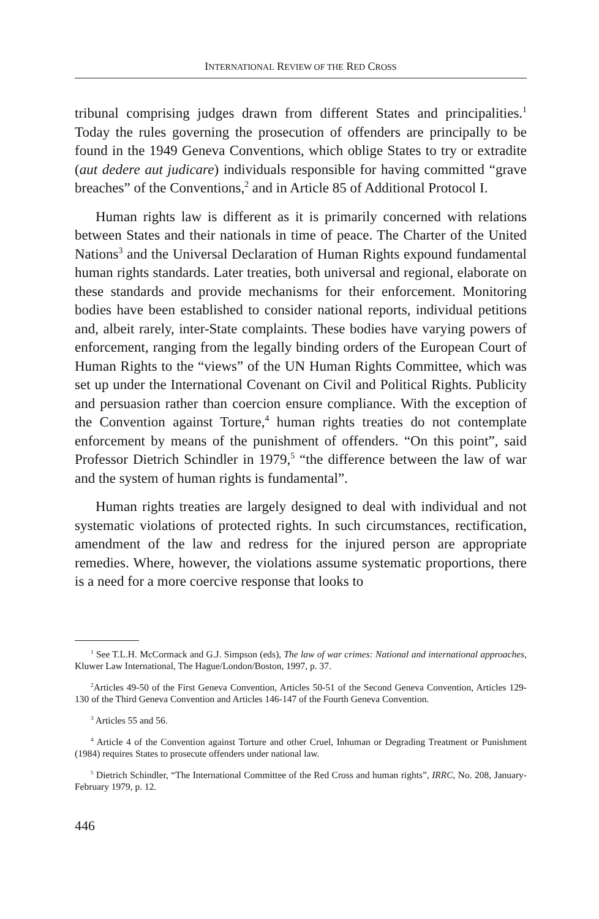INTERNATIONAL REVIEW OF THE RED CROSS
tribunal comprising judges drawn from different States and principalities.<sup>1</sup> Today the rules governing the prosecution of offenders are principally to be found in the 1949 Geneva Conventions, which oblige States to try or extradite (aut dedere aut judicare) individuals responsible for having committed “grave breaches” of the Conventions,<sup>2</sup> and in Article 85 of Additional Protocol I.
Human rights law is different as it is primarily concerned with relations between States and their nationals in time of peace. The Charter of the United Nations<sup>3</sup> and the Universal Declaration of Human Rights expound fundamental human rights standards. Later treaties, both universal and regional, elaborate on these standards and provide mechanisms for their enforcement. Monitoring bodies have been established to consider national reports, individual petitions and, albeit rarely, inter-State complaints. These bodies have varying powers of enforcement, ranging from the legally binding orders of the European Court of Human Rights to the “views” of the UN Human Rights Committee, which was set up under the International Covenant on Civil and Political Rights. Publicity and persuasion rather than coercion ensure compliance. With the exception of the Convention against Torture,<sup>4</sup> human rights treaties do not contemplate enforcement by means of the punishment of offenders. “On this point”, said Professor Dietrich Schindler in 1979,<sup>5</sup> “the difference between the law of war and the system of human rights is fundamental”.
Human rights treaties are largely designed to deal with individual and not systematic violations of protected rights. In such circumstances, rectification, amendment of the law and redress for the injured person are appropriate remedies. Where, however, the violations assume systematic proportions, there is a need for a more coercive response that looks to
<sup>1</sup> See T.L.H. McCormack and G.J. Simpson (eds), The law of war crimes: National and international approaches, Kluwer Law International, The Hague/London/Boston, 1997, p. 37.
<sup>2</sup> Articles 49-50 of the First Geneva Convention, Articles 50-51 of the Second Geneva Convention, Articles 129-130 of the Third Geneva Convention and Articles 146-147 of the Fourth Geneva Convention.
<sup>3</sup> Articles 55 and 56.
<sup>4</sup> Article 4 of the Convention against Torture and other Cruel, Inhuman or Degrading Treatment or Punishment (1984) requires States to prosecute offenders under national law.
<sup>5</sup> Dietrich Schindler, “The International Committee of the Red Cross and human rights”, IRRC, No. 208, January-February 1979, p. 12.
446